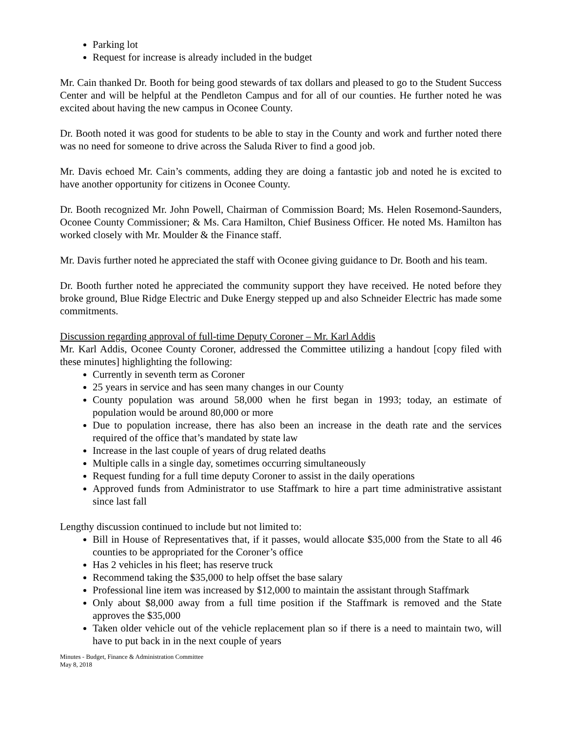Parking lot
Request for increase is already included in the budget
Mr. Cain thanked Dr. Booth for being good stewards of tax dollars and pleased to go to the Student Success Center and will be helpful at the Pendleton Campus and for all of our counties. He further noted he was excited about having the new campus in Oconee County.
Dr. Booth noted it was good for students to be able to stay in the County and work and further noted there was no need for someone to drive across the Saluda River to find a good job.
Mr. Davis echoed Mr. Cain’s comments, adding they are doing a fantastic job and noted he is excited to have another opportunity for citizens in Oconee County.
Dr. Booth recognized Mr. John Powell, Chairman of Commission Board; Ms. Helen Rosemond-Saunders, Oconee County Commissioner; & Ms. Cara Hamilton, Chief Business Officer. He noted Ms. Hamilton has worked closely with Mr. Moulder & the Finance staff.
Mr. Davis further noted he appreciated the staff with Oconee giving guidance to Dr. Booth and his team.
Dr. Booth further noted he appreciated the community support they have received. He noted before they broke ground, Blue Ridge Electric and Duke Energy stepped up and also Schneider Electric has made some commitments.
Discussion regarding approval of full-time Deputy Coroner – Mr. Karl Addis
Mr. Karl Addis, Oconee County Coroner, addressed the Committee utilizing a handout [copy filed with these minutes] highlighting the following:
Currently in seventh term as Coroner
25 years in service and has seen many changes in our County
County population was around 58,000 when he first began in 1993; today, an estimate of population would be around 80,000 or more
Due to population increase, there has also been an increase in the death rate and the services required of the office that’s mandated by state law
Increase in the last couple of years of drug related deaths
Multiple calls in a single day, sometimes occurring simultaneously
Request funding for a full time deputy Coroner to assist in the daily operations
Approved funds from Administrator to use Staffmark to hire a part time administrative assistant since last fall
Lengthy discussion continued to include but not limited to:
Bill in House of Representatives that, if it passes, would allocate $35,000 from the State to all 46 counties to be appropriated for the Coroner’s office
Has 2 vehicles in his fleet; has reserve truck
Recommend taking the $35,000 to help offset the base salary
Professional line item was increased by $12,000 to maintain the assistant through Staffmark
Only about $8,000 away from a full time position if the Staffmark is removed and the State approves the $35,000
Taken older vehicle out of the vehicle replacement plan so if there is a need to maintain two, will have to put back in in the next couple of years
Minutes - Budget, Finance & Administration Committee
May 8, 2018